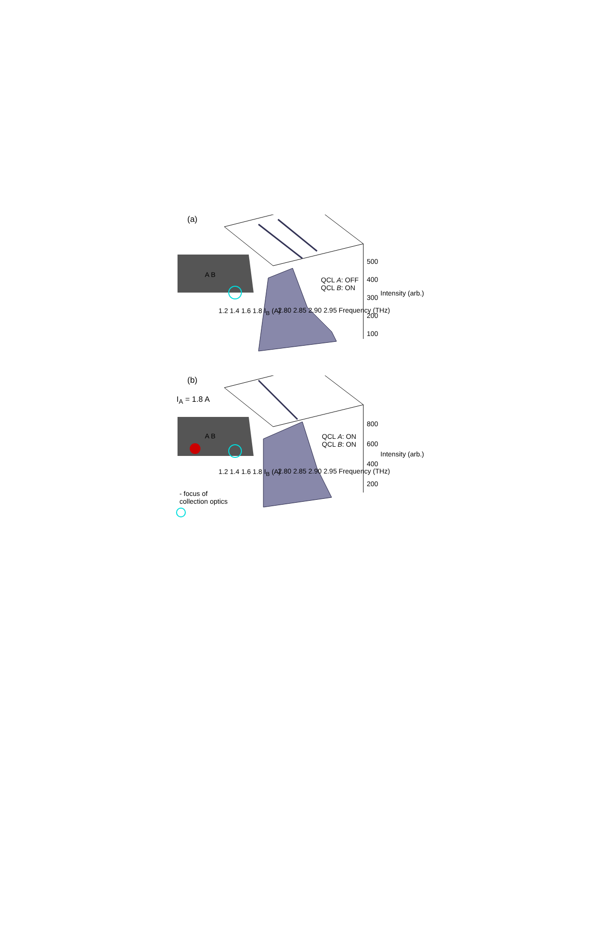(a)
A B
QCL A: OFF
QCL B: ON
500
400
300
200
100
Intensity (arb.)
1.2 1.4 1.6 1.8 I<sub>B</sub> (A)
2.80 2.85 2.90 2.95 Frequency (THz)
(b)
I<sub>A</sub> = 1.8 A
A B
QCL A: ON
QCL B: ON
800
600
400
200
Intensity (arb.)
1.2 1.4 1.6 1.8 I<sub>B</sub> (A)
2.80 2.85 2.90 2.95 Frequency (THz)
- focus of
collection optics